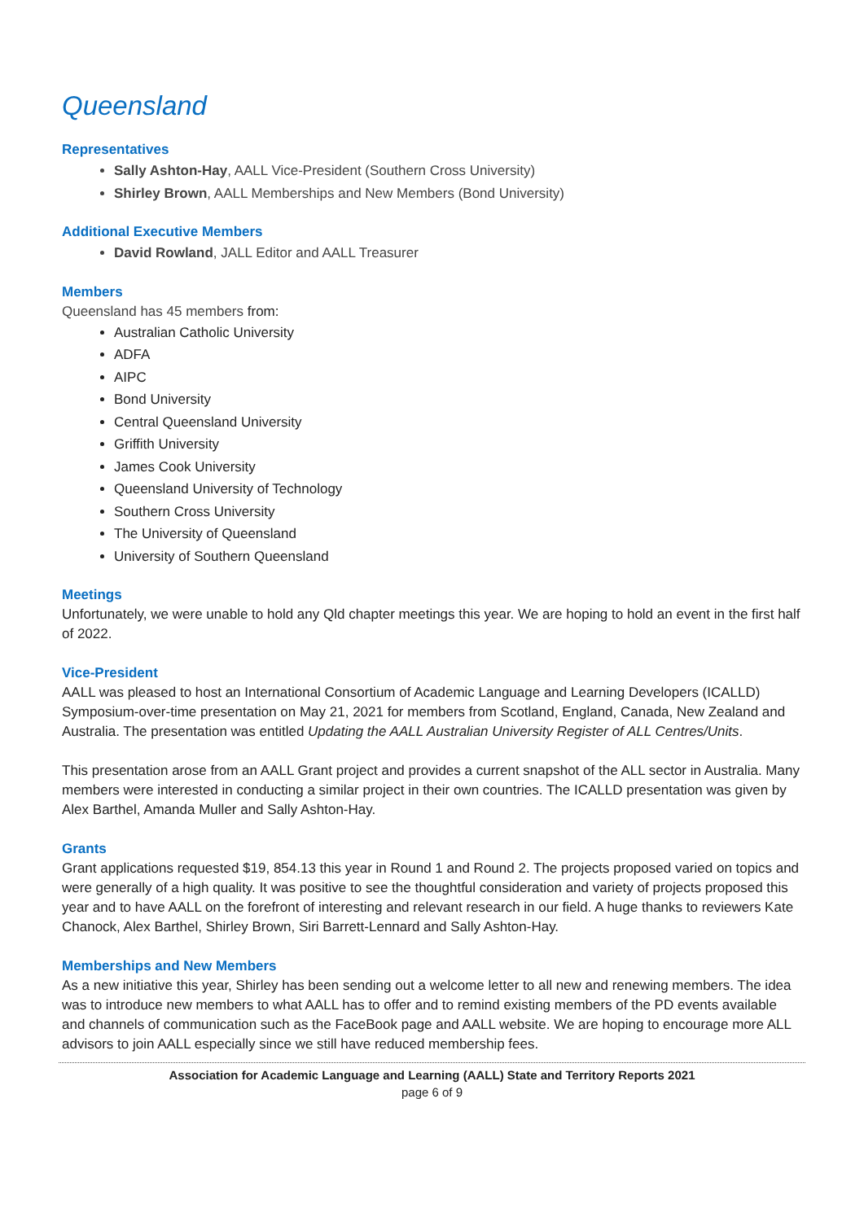Queensland
Representatives
Sally Ashton-Hay, AALL Vice-President (Southern Cross University)
Shirley Brown, AALL Memberships and New Members (Bond University)
Additional Executive Members
David Rowland, JALL Editor and AALL Treasurer
Members
Queensland has 45 members from:
Australian Catholic University
ADFA
AIPC
Bond University
Central Queensland University
Griffith University
James Cook University
Queensland University of Technology
Southern Cross University
The University of Queensland
University of Southern Queensland
Meetings
Unfortunately, we were unable to hold any Qld chapter meetings this year. We are hoping to hold an event in the first half of 2022.
Vice-President
AALL was pleased to host an International Consortium of Academic Language and Learning Developers (ICALLD) Symposium-over-time presentation on May 21, 2021 for members from Scotland, England, Canada, New Zealand and Australia. The presentation was entitled Updating the AALL Australian University Register of ALL Centres/Units.
This presentation arose from an AALL Grant project and provides a current snapshot of the ALL sector in Australia. Many members were interested in conducting a similar project in their own countries. The ICALLD presentation was given by Alex Barthel, Amanda Muller and Sally Ashton-Hay.
Grants
Grant applications requested $19, 854.13 this year in Round 1 and Round 2. The projects proposed varied on topics and were generally of a high quality. It was positive to see the thoughtful consideration and variety of projects proposed this year and to have AALL on the forefront of interesting and relevant research in our field. A huge thanks to reviewers Kate Chanock, Alex Barthel, Shirley Brown, Siri Barrett-Lennard and Sally Ashton-Hay.
Memberships and New Members
As a new initiative this year, Shirley has been sending out a welcome letter to all new and renewing members. The idea was to introduce new members to what AALL has to offer and to remind existing members of the PD events available and channels of communication such as the FaceBook page and AALL website. We are hoping to encourage more ALL advisors to join AALL especially since we still have reduced membership fees.
Association for Academic Language and Learning (AALL) State and Territory Reports 2021
page 6 of 9